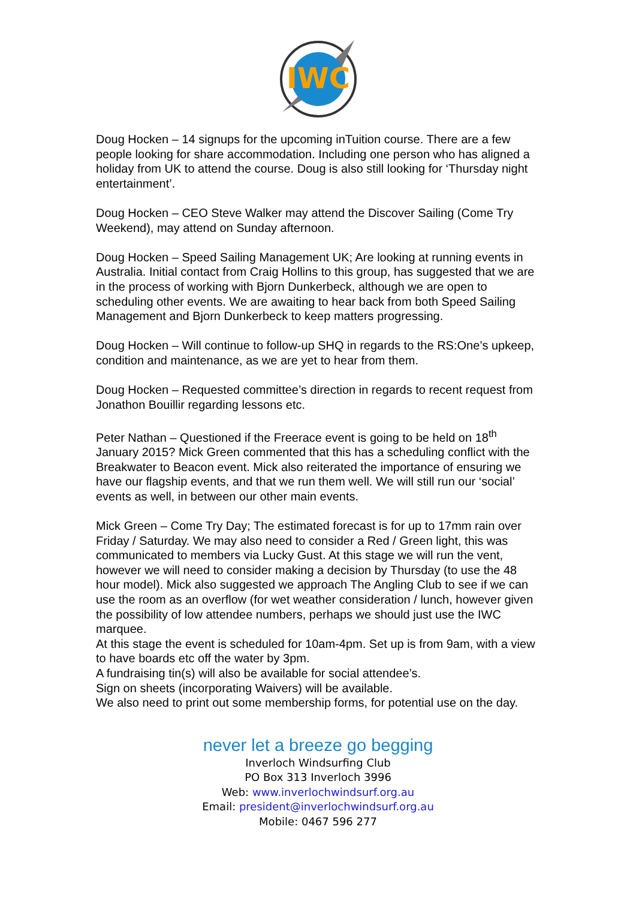IWC
Doug Hocken – 14 signups for the upcoming inTuition course. There are a few people looking for share accommodation. Including one person who has aligned a holiday from UK to attend the course. Doug is also still looking for ‘Thursday night entertainment’.
Doug Hocken – CEO Steve Walker may attend the Discover Sailing (Come Try Weekend), may attend on Sunday afternoon.
Doug Hocken – Speed Sailing Management UK; Are looking at running events in Australia. Initial contact from Craig Hollins to this group, has suggested that we are in the process of working with Bjorn Dunkerbeck, although we are open to scheduling other events. We are awaiting to hear back from both Speed Sailing Management and Bjorn Dunkerbeck to keep matters progressing.
Doug Hocken – Will continue to follow-up SHQ in regards to the RS:One’s upkeep, condition and maintenance, as we are yet to hear from them.
Doug Hocken – Requested committee’s direction in regards to recent request from Jonathon Bouillir regarding lessons etc.
Peter Nathan – Questioned if the Freerace event is going to be held on 18<sup>th</sup> January 2015? Mick Green commented that this has a scheduling conflict with the Breakwater to Beacon event. Mick also reiterated the importance of ensuring we have our flagship events, and that we run them well. We will still run our ‘social’ events as well, in between our other main events.
Mick Green – Come Try Day; The estimated forecast is for up to 17mm rain over Friday / Saturday. We may also need to consider a Red / Green light, this was communicated to members via Lucky Gust. At this stage we will run the vent, however we will need to consider making a decision by Thursday (to use the 48 hour model). Mick also suggested we approach The Angling Club to see if we can use the room as an overflow (for wet weather consideration / lunch, however given the possibility of low attendee numbers, perhaps we should just use the IWC marquee.
At this stage the event is scheduled for 10am-4pm. Set up is from 9am, with a view to have boards etc off the water by 3pm.
A fundraising tin(s) will also be available for social attendee’s.
Sign on sheets (incorporating Waivers) will be available.
We also need to print out some membership forms, for potential use on the day.
never let a breeze go begging
Inverloch Windsurfing Club
PO Box 313 Inverloch 3996
Web: www.inverlochwindsurf.org.au
Email: president@inverlochwindsurf.org.au
Mobile: 0467 596 277